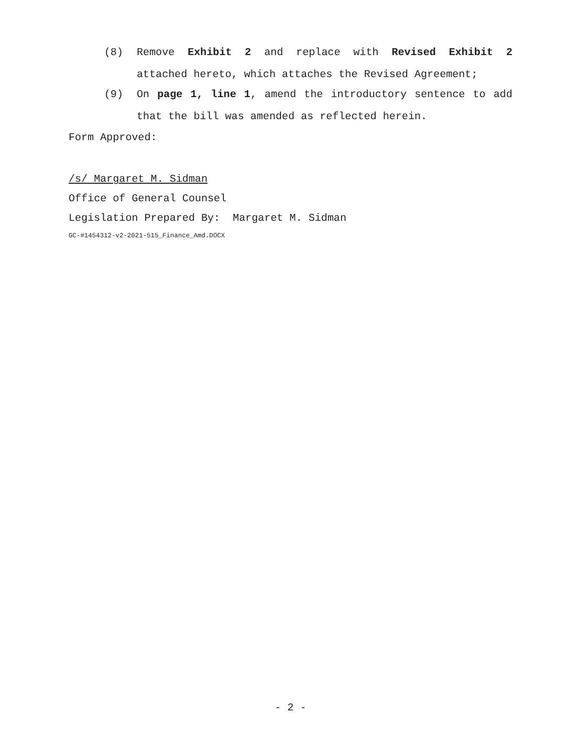(8) Remove Exhibit 2 and replace with Revised Exhibit 2 attached hereto, which attaches the Revised Agreement;
(9) On page 1, line 1, amend the introductory sentence to add that the bill was amended as reflected herein.
Form Approved:
/s/ Margaret M. Sidman
Office of General Counsel
Legislation Prepared By: Margaret M. Sidman
GC-#1454312-v2-2021-515_Finance_Amd.DOCX
- 2 -